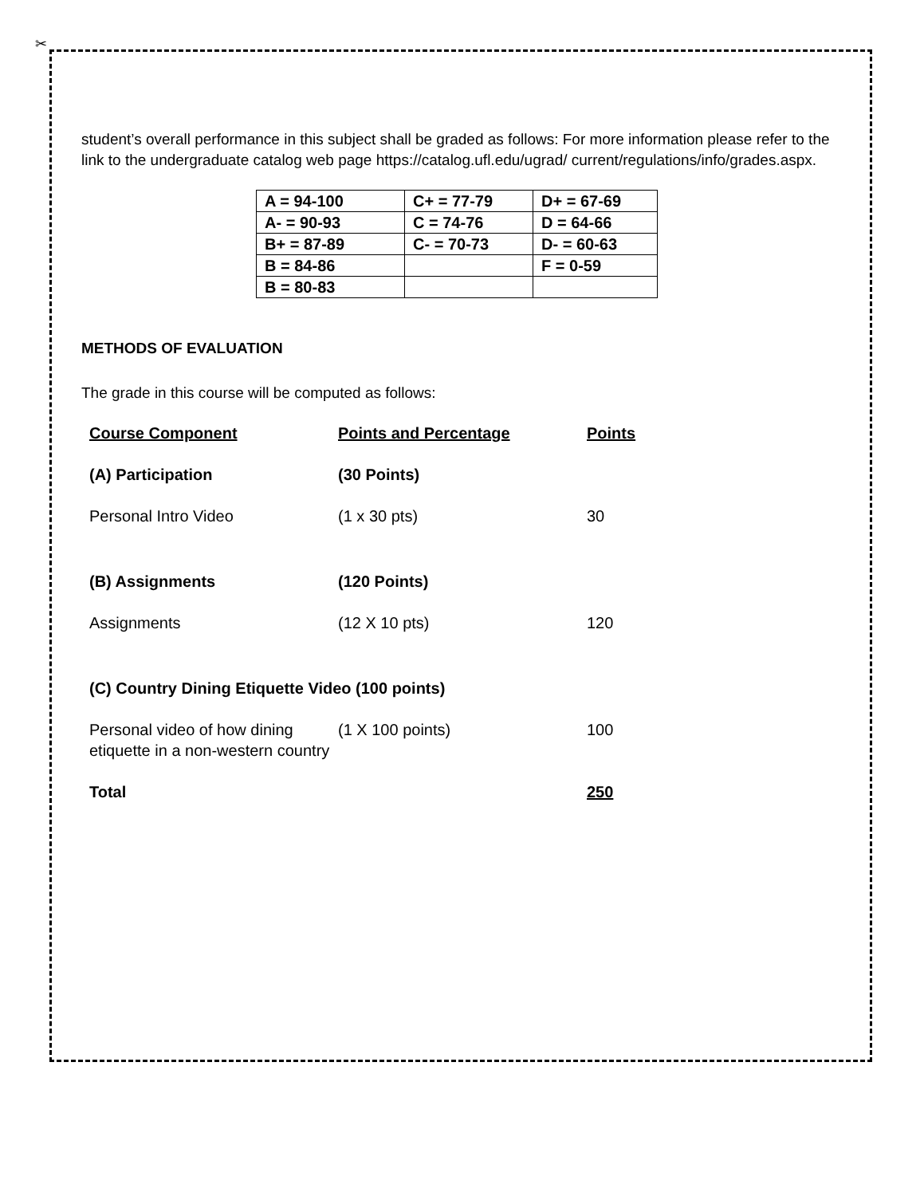✂
student’s overall performance in this subject shall be graded as follows: For more information please refer to the link to the undergraduate catalog web page https://catalog.ufl.edu/ugrad/ current/regulations/info/grades.aspx.
| A = 94-100 | C+ = 77-79 | D+ = 67-69 |
| A- = 90-93 | C = 74-76 | D = 64-66 |
| B+ = 87-89 | C- = 70-73 | D- = 60-63 |
| B = 84-86 | | F = 0-59 |
| B = 80-83 | | |
METHODS OF EVALUATION
The grade in this course will be computed as follows:
| Course Component | Points and Percentage | Points |
| (A) Participation | (30 Points) | |
| Personal Intro Video | (1 x 30 pts) | 30 |
| (B) Assignments | (120 Points) | |
| Assignments | (12 X 10 pts) | 120 |
| (C) Country Dining Etiquette Video (100 points) | | |
| Personal video of how dining etiquette in a non-western country | (1 X 100 points) | 100 |
| Total | | 250 |